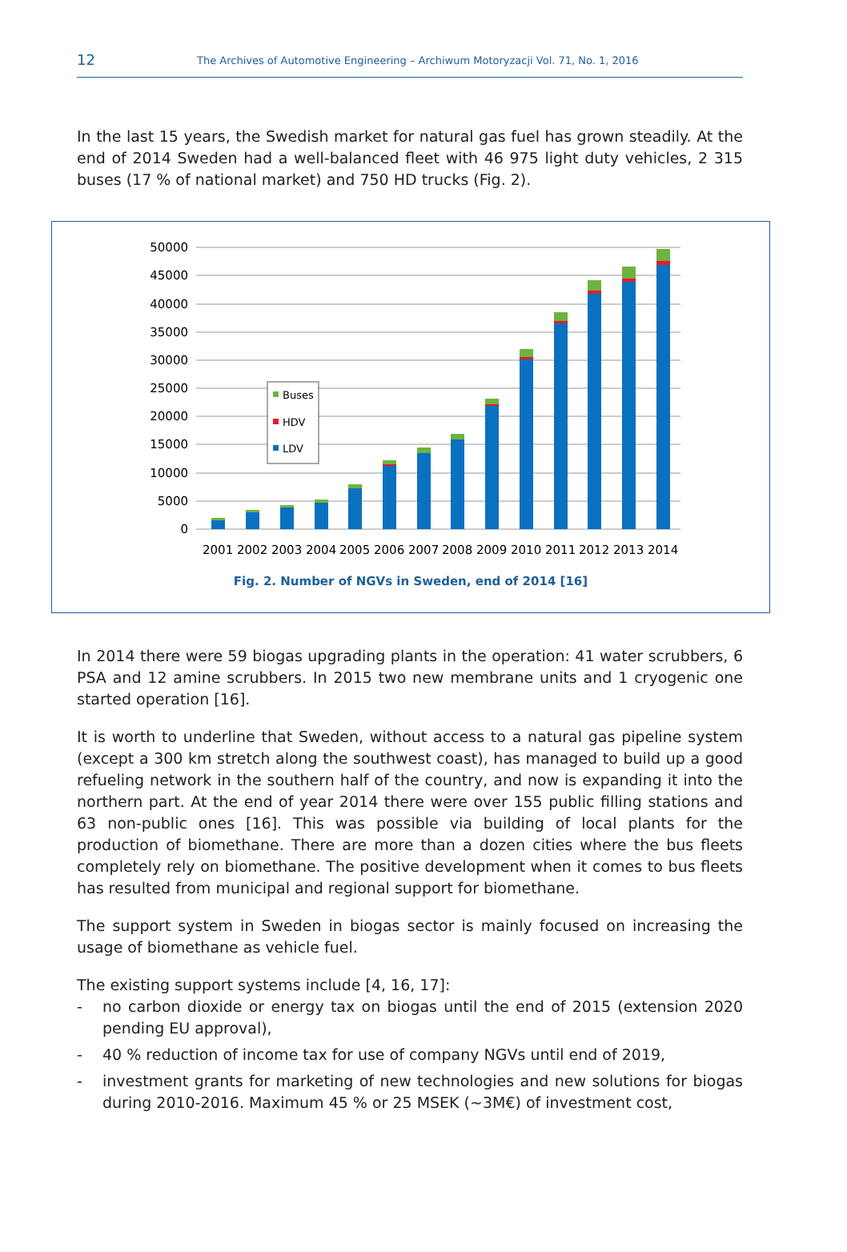12
The Archives of Automotive Engineering – Archiwum Motoryzacji Vol. 71, No. 1, 2016
In the last 15 years, the Swedish market for natural gas fuel has grown steadily. At the end of 2014 Sweden had a well-balanced fleet with 46 975 light duty vehicles, 2 315 buses (17 % of national market) and 750 HD trucks (Fig. 2).
0
5000
10000
15000
20000
25000
30000
35000
40000
45000
50000
Buses
HDV
LDV
2001
2002
2003
2004
2005
2006
2007
2008
2009
2010
2011
2012
2013
2014
Fig. 2. Number of NGVs in Sweden, end of 2014 [16]
In 2014 there were 59 biogas upgrading plants in the operation: 41 water scrubbers, 6 PSA and 12 amine scrubbers. In 2015 two new membrane units and 1 cryogenic one started operation [16].
It is worth to underline that Sweden, without access to a natural gas pipeline system (except a 300 km stretch along the southwest coast), has managed to build up a good refueling network in the southern half of the country, and now is expanding it into the northern part. At the end of year 2014 there were over 155 public filling stations and 63 non-public ones [16]. This was possible via building of local plants for the production of biomethane. There are more than a dozen cities where the bus fleets completely rely on biomethane. The positive development when it comes to bus fleets has resulted from municipal and regional support for biomethane.
The support system in Sweden in biogas sector is mainly focused on increasing the usage of biomethane as vehicle fuel.
The existing support systems include [4, 16, 17]:
- no carbon dioxide or energy tax on biogas until the end of 2015 (extension 2020 pending EU approval),
- 40 % reduction of income tax for use of company NGVs until end of 2019,
- investment grants for marketing of new technologies and new solutions for biogas during 2010-2016. Maximum 45 % or 25 MSEK (~3M€) of investment cost,